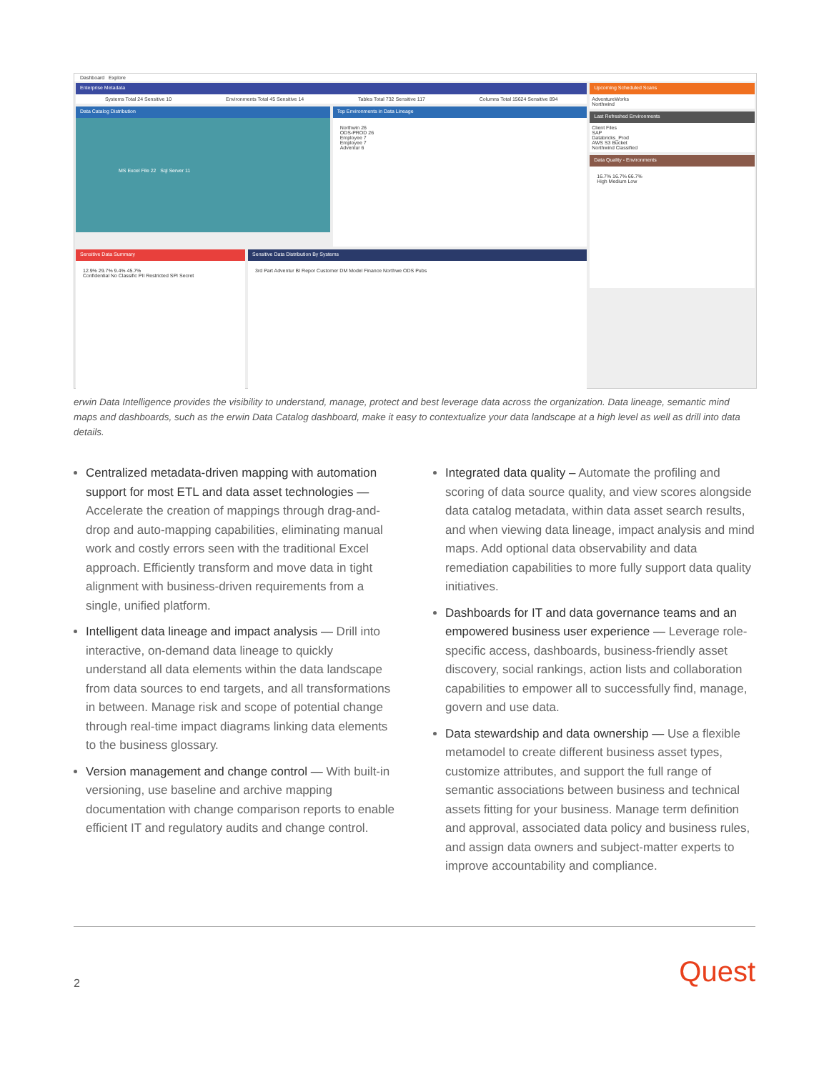Dashboard Explore
Enterprise Metadata
Systems Total 24 Sensitive 10 Environments Total 45 Sensitive 14 Tables Total 732 Sensitive 117 Columns Total 15624 Sensitive 894
Data Catalog Distribution
MS Excel File 22 Sql Server 11
Top Environments in Data Lineage
Northwin 26
ODS-PROD 26
Employee 7
Employee 7
Adventur 6
Sensitive Data Summary
12.9% 29.7% 9.4% 45.7%
Confidential No Classific PII Restricted SPI Secret
Sensitive Data Distribution By Systems
3rd Part Adventur BI Repor Customer DM Model Finance Northwe ODS Pubs
Upcoming Scheduled Scans
AdventureWorks
Northwind
Last Refreshed Environments
Client Files
SAP
Databricks_Prod
AWS S3 Bucket
Northwind Classified
Data Quality - Environments
16.7% 16.7% 66.7%
High Medium Low
erwin Data Intelligence provides the visibility to understand, manage, protect and best leverage data across the organization. Data lineage, semantic mind maps and dashboards, such as the erwin Data Catalog dashboard, make it easy to contextualize your data landscape at a high level as well as drill into data details.
Centralized metadata-driven mapping with automation support for most ETL and data asset technologies — Accelerate the creation of mappings through drag-and-drop and auto-mapping capabilities, eliminating manual work and costly errors seen with the traditional Excel approach. Efficiently transform and move data in tight alignment with business-driven requirements from a single, unified platform.
Intelligent data lineage and impact analysis — Drill into interactive, on-demand data lineage to quickly understand all data elements within the data landscape from data sources to end targets, and all transformations in between. Manage risk and scope of potential change through real-time impact diagrams linking data elements to the business glossary.
Version management and change control — With built-in versioning, use baseline and archive mapping documentation with change comparison reports to enable efficient IT and regulatory audits and change control.
Integrated data quality – Automate the profiling and scoring of data source quality, and view scores alongside data catalog metadata, within data asset search results, and when viewing data lineage, impact analysis and mind maps. Add optional data observability and data remediation capabilities to more fully support data quality initiatives.
Dashboards for IT and data governance teams and an empowered business user experience — Leverage role-specific access, dashboards, business-friendly asset discovery, social rankings, action lists and collaboration capabilities to empower all to successfully find, manage, govern and use data.
Data stewardship and data ownership — Use a flexible metamodel to create different business asset types, customize attributes, and support the full range of semantic associations between business and technical assets fitting for your business. Manage term definition and approval, associated data policy and business rules, and assign data owners and subject-matter experts to improve accountability and compliance.
2 Quest